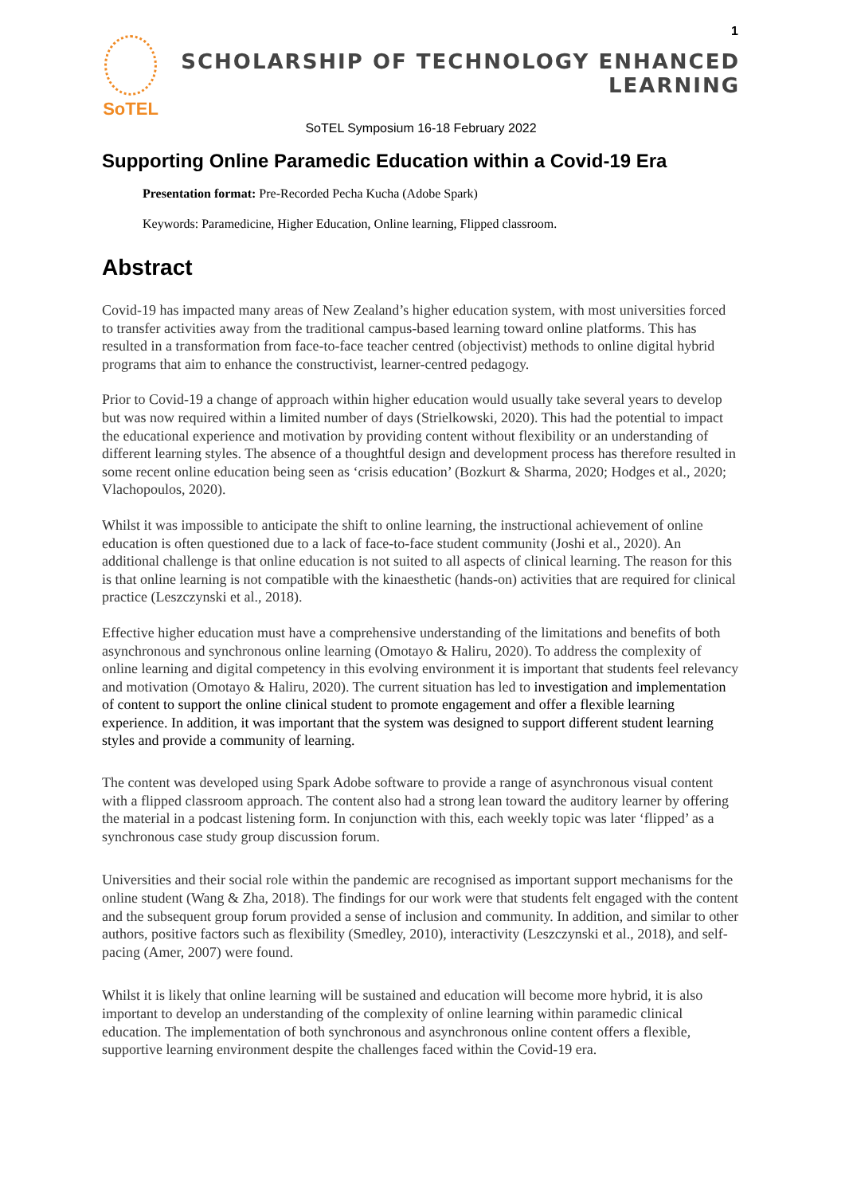SoTEL
1
SCHOLARSHIP OF TECHNOLOGY ENHANCED LEARNING
SoTEL Symposium 16-18 February 2022
Supporting Online Paramedic Education within a Covid-19 Era
Presentation format: Pre-Recorded Pecha Kucha (Adobe Spark)
Keywords: Paramedicine, Higher Education, Online learning, Flipped classroom.
Abstract
Covid-19 has impacted many areas of New Zealand’s higher education system, with most universities forced to transfer activities away from the traditional campus-based learning toward online platforms. This has resulted in a transformation from face-to-face teacher centred (objectivist) methods to online digital hybrid programs that aim to enhance the constructivist, learner-centred pedagogy.
Prior to Covid-19 a change of approach within higher education would usually take several years to develop but was now required within a limited number of days (Strielkowski, 2020). This had the potential to impact the educational experience and motivation by providing content without flexibility or an understanding of different learning styles. The absence of a thoughtful design and development process has therefore resulted in some recent online education being seen as ‘crisis education’ (Bozkurt & Sharma, 2020; Hodges et al., 2020; Vlachopoulos, 2020).
Whilst it was impossible to anticipate the shift to online learning, the instructional achievement of online education is often questioned due to a lack of face-to-face student community (Joshi et al., 2020). An additional challenge is that online education is not suited to all aspects of clinical learning. The reason for this is that online learning is not compatible with the kinaesthetic (hands-on) activities that are required for clinical practice (Leszczynski et al., 2018).
Effective higher education must have a comprehensive understanding of the limitations and benefits of both asynchronous and synchronous online learning (Omotayo & Haliru, 2020). To address the complexity of online learning and digital competency in this evolving environment it is important that students feel relevancy and motivation (Omotayo & Haliru, 2020). The current situation has led to investigation and implementation of content to support the online clinical student to promote engagement and offer a flexible learning experience. In addition, it was important that the system was designed to support different student learning styles and provide a community of learning.
The content was developed using Spark Adobe software to provide a range of asynchronous visual content with a flipped classroom approach. The content also had a strong lean toward the auditory learner by offering the material in a podcast listening form. In conjunction with this, each weekly topic was later ‘flipped’ as a synchronous case study group discussion forum.
Universities and their social role within the pandemic are recognised as important support mechanisms for the online student (Wang & Zha, 2018). The findings for our work were that students felt engaged with the content and the subsequent group forum provided a sense of inclusion and community. In addition, and similar to other authors, positive factors such as flexibility (Smedley, 2010), interactivity (Leszczynski et al., 2018), and self-pacing (Amer, 2007) were found.
Whilst it is likely that online learning will be sustained and education will become more hybrid, it is also important to develop an understanding of the complexity of online learning within paramedic clinical education. The implementation of both synchronous and asynchronous online content offers a flexible, supportive learning environment despite the challenges faced within the Covid-19 era.